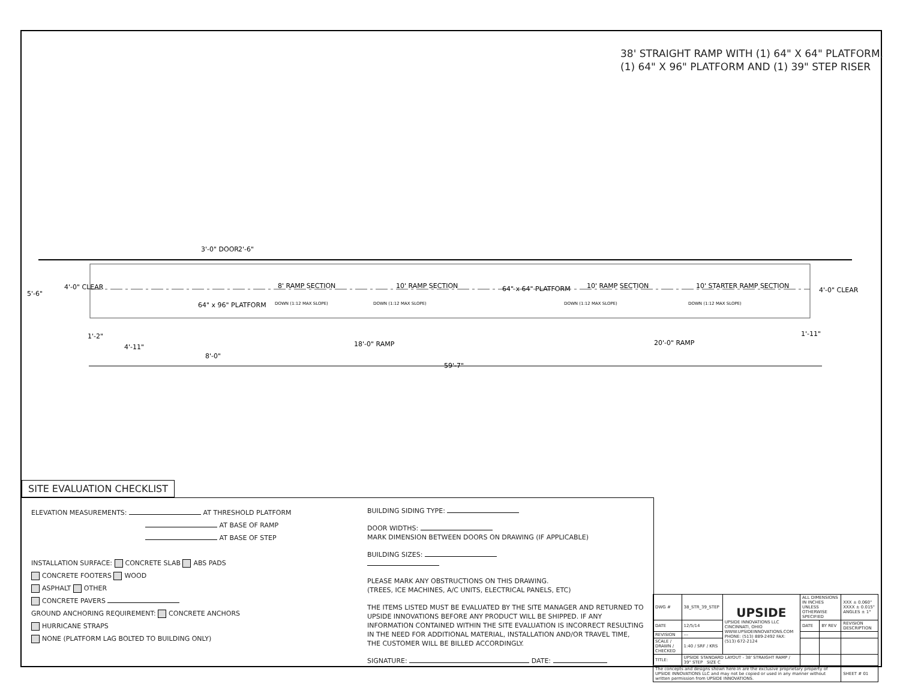38' STRAIGHT RAMP WITH (1) 64" X 64" PLATFORM,
(1) 64" X 96" PLATFORM AND (1) 39" STEP RISER
5'-6"
4'-0" CLEAR
3'-0" DOOR
2'-6"
64" x 96" PLATFORM
8' RAMP SECTION
10' RAMP SECTION
64" x 64" PLATFORM
10' RAMP SECTION
10' STARTER RAMP SECTION
4'-0" CLEAR
DOWN (1:12 MAX SLOPE)
DOWN (1:12 MAX SLOPE)
DOWN (1:12 MAX SLOPE)
DOWN (1:12 MAX SLOPE)
1'-2"
1'-11"
4'-11"
18'-0" RAMP
20'-0" RAMP
8'-0"
59'-7"
SITE EVALUATION CHECKLIST
ELEVATION MEASUREMENTS: AT THRESHOLD PLATFORM
AT BASE OF RAMP
AT BASE OF STEP
INSTALLATION SURFACE: CONCRETE SLAB ABS PADS
CONCRETE FOOTERS WOOD
ASPHALT OTHER
CONCRETE PAVERS
GROUND ANCHORING REQUIREMENT: CONCRETE ANCHORS
HURRICANE STRAPS
NONE (PLATFORM LAG BOLTED TO BUILDING ONLY)
BUILDING SIDING TYPE:
DOOR WIDTHS:
MARK DIMENSION BETWEEN DOORS ON DRAWING (IF APPLICABLE)
BUILDING SIZES:
PLEASE MARK ANY OBSTRUCTIONS ON THIS DRAWING.
(TREES, ICE MACHINES, A/C UNITS, ELECTRICAL PANELS, ETC)
THE ITEMS LISTED MUST BE EVALUATED BY THE SITE MANAGER AND RETURNED TO UPSIDE INNOVATIONS BEFORE ANY PRODUCT WILL BE SHIPPED. IF ANY INFORMATION CONTAINED WITHIN THE SITE EVALUATION IS INCORRECT RESULTING IN THE NEED FOR ADDITIONAL MATERIAL, INSTALLATION AND/OR TRAVEL TIME, THE CUSTOMER WILL BE BILLED ACCORDINGLY.
SIGNATURE: DATE:
| DWG # | 38_STR_39_STEP | UPSIDE UPSIDE INNOVATIONS LLC CINCINNATI, OHIO WWW.UPSIDEINNOVATIONS.COM PHONE: (513) 889-2492 FAX: (513) 672-2124 | ALL DIMENSIONS IN INCHES UNLESS OTHERWISE SPECIFIED | | XXX ± 0.060" XXXX ± 0.015" ANGLES ± 1° |
| DATE | 12/5/14 | | DATE | BY REV | REVISION DESCRIPTION |
| REVISION | --- | | | | |
| SCALE / DRAWN / CHECKED | 1:40 / SRF / KRS | | | | |
| TITLE: | UPSIDE STANDARD LAYOUT - 38' STRAIGHT RAMP / 39" STEP SIZE C | | | | |
| The concepts and designs shown here-in are the exclusive proprietary property of UPSIDE INNOVATIONS LLC and may not be copied or used in any manner without written permission from UPSIDE INNOVATIONS. | | | | | SHEET # 01 |